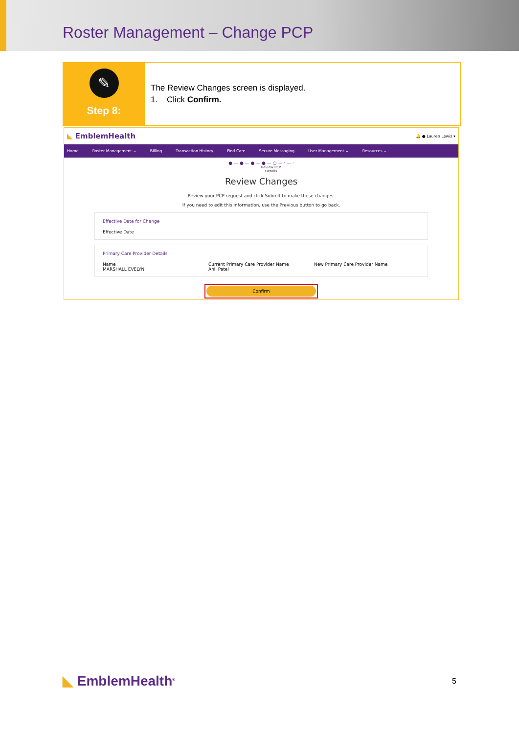Roster Management – Change PCP
✎
Step 8:
The Review Changes screen is displayed.
1. Click Confirm.
◣ EmblemHealth 🔔 ● Lauren Lewis ▾
Home Roster Management ⌄ Billing Transaction History Find Care Secure Messaging User Management ⌄ Resources ⌄
● — ● — ● — ● — ○ — · — ·
Review PCP
Details
Review Changes
Review your PCP request and click Submit to make these changes.
If you need to edit this information, use the Previous button to go back.
Effective Date for Change
Effective Date
Primary Care Provider Details
Name
MARSHALL EVELYN
Current Primary Care Provider Name
Anil Patel
New Primary Care Provider Name
Confirm
◣ EmblemHealth<sup>®</sup> 5